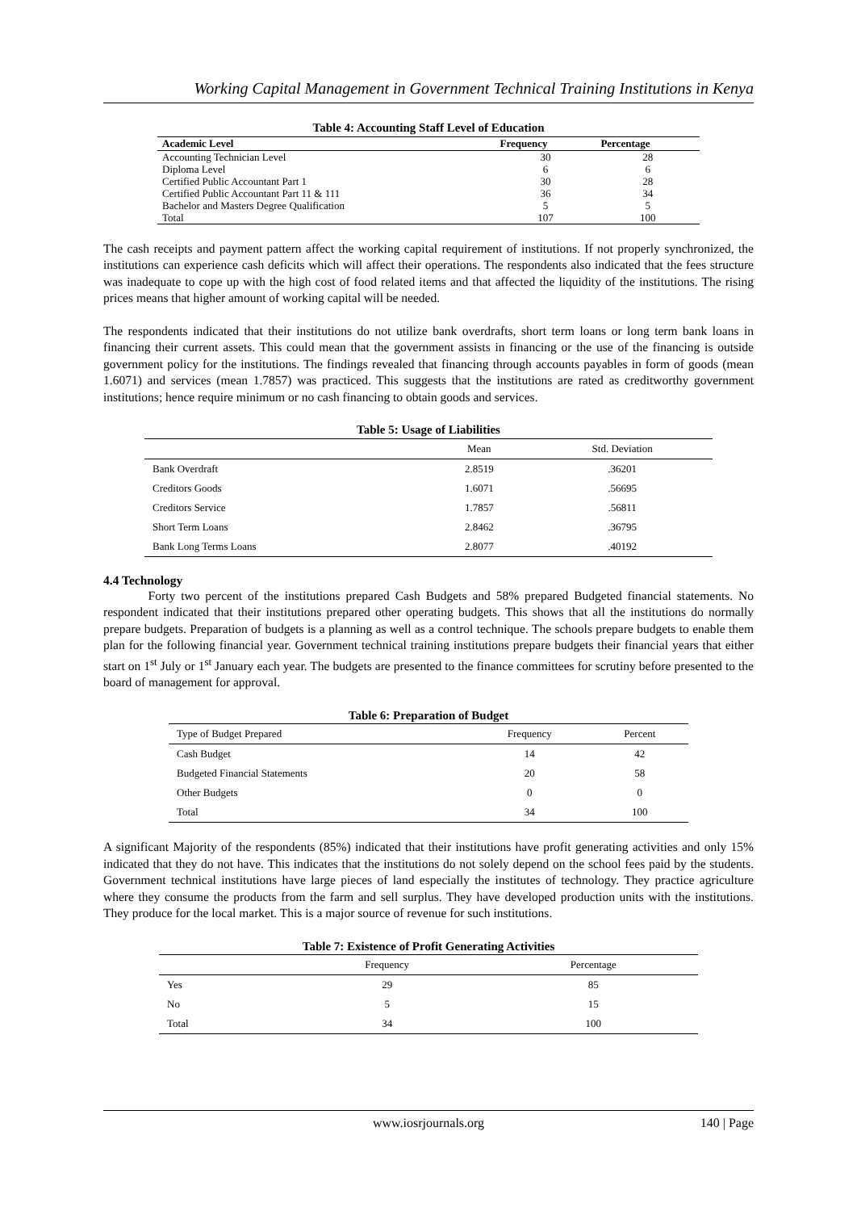Working Capital Management in Government Technical Training Institutions in Kenya
Table 4: Accounting Staff Level of Education
| Academic Level | Frequency | Percentage |
| --- | --- | --- |
| Accounting Technician Level | 30 | 28 |
| Diploma Level | 6 | 6 |
| Certified Public Accountant Part 1 | 30 | 28 |
| Certified Public Accountant Part 11 & 111 | 36 | 34 |
| Bachelor and Masters Degree Qualification | 5 | 5 |
| Total | 107 | 100 |
The cash receipts and payment pattern affect the working capital requirement of institutions. If not properly synchronized, the institutions can experience cash deficits which will affect their operations. The respondents also indicated that the fees structure was inadequate to cope up with the high cost of food related items and that affected the liquidity of the institutions. The rising prices means that higher amount of working capital will be needed.
The respondents indicated that their institutions do not utilize bank overdrafts, short term loans or long term bank loans in financing their current assets. This could mean that the government assists in financing or the use of the financing is outside government policy for the institutions. The findings revealed that financing through accounts payables in form of goods (mean 1.6071) and services (mean 1.7857) was practiced. This suggests that the institutions are rated as creditworthy government institutions; hence require minimum or no cash financing to obtain goods and services.
Table 5: Usage of Liabilities
| | Mean | Std. Deviation |
| --- | --- | --- |
| Bank Overdraft | 2.8519 | .36201 |
| Creditors Goods | 1.6071 | .56695 |
| Creditors Service | 1.7857 | .56811 |
| Short Term Loans | 2.8462 | .36795 |
| Bank Long Terms Loans | 2.8077 | .40192 |
4.4 Technology
Forty two percent of the institutions prepared Cash Budgets and 58% prepared Budgeted financial statements. No respondent indicated that their institutions prepared other operating budgets. This shows that all the institutions do normally prepare budgets. Preparation of budgets is a planning as well as a control technique. The schools prepare budgets to enable them plan for the following financial year. Government technical training institutions prepare budgets their financial years that either start on 1<sup>st</sup> July or 1<sup>st</sup> January each year. The budgets are presented to the finance committees for scrutiny before presented to the board of management for approval.
Table 6: Preparation of Budget
| Type of Budget Prepared | Frequency | Percent |
| --- | --- | --- |
| Cash Budget | 14 | 42 |
| Budgeted Financial Statements | 20 | 58 |
| Other Budgets | 0 | 0 |
| Total | 34 | 100 |
A significant Majority of the respondents (85%) indicated that their institutions have profit generating activities and only 15% indicated that they do not have. This indicates that the institutions do not solely depend on the school fees paid by the students. Government technical institutions have large pieces of land especially the institutes of technology. They practice agriculture where they consume the products from the farm and sell surplus. They have developed production units with the institutions. They produce for the local market. This is a major source of revenue for such institutions.
Table 7: Existence of Profit Generating Activities
| | Frequency | Percentage |
| --- | --- | --- |
| Yes | 29 | 85 |
| No | 5 | 15 |
| Total | 34 | 100 |
www.iosrjournals.org
140 | Page